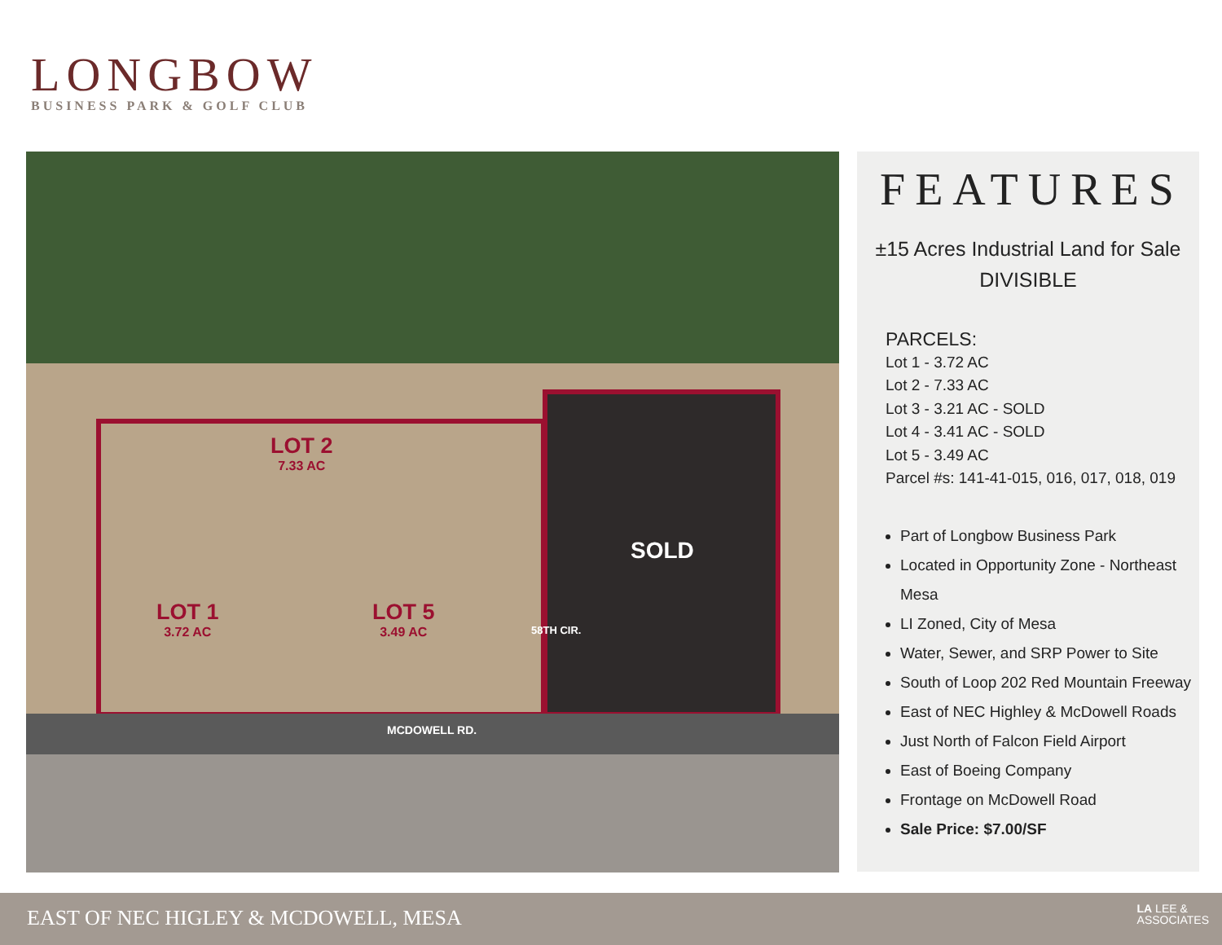LONGBOW
BUSINESS PARK & GOLF CLUB
LOT 2
7.33 AC
LOT 1
3.72 AC
LOT 5
3.49 AC
SOLD
58TH CIR.
MCDOWELL RD.
FEATURES
±15 Acres Industrial Land for Sale
DIVISIBLE
PARCELS:
Lot 1 - 3.72 AC
Lot 2 - 7.33 AC
Lot 3 - 3.21 AC - SOLD
Lot 4 - 3.41 AC - SOLD
Lot 5 - 3.49 AC
Parcel #s: 141-41-015, 016, 017, 018, 019
Part of Longbow Business Park
Located in Opportunity Zone - Northeast Mesa
LI Zoned, City of Mesa
Water, Sewer, and SRP Power to Site
South of Loop 202 Red Mountain Freeway
East of NEC Highley & McDowell Roads
Just North of Falcon Field Airport
East of Boeing Company
Frontage on McDowell Road
Sale Price: $7.00/SF
EAST OF NEC HIGLEY & MCDOWELL, MESA
LA LEE &
ASSOCIATES